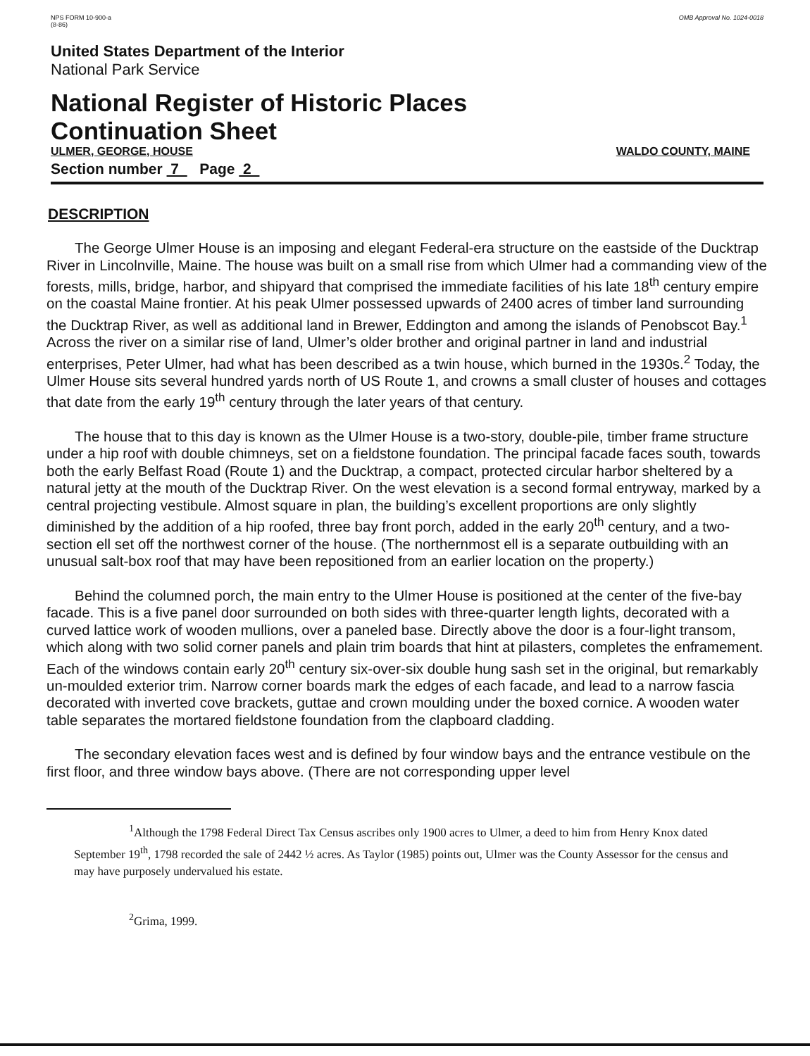NPS FORM 10-900-a
(8-86)
OMB Approval No. 1024-0018
United States Department of the Interior
National Park Service
National Register of Historic Places
Continuation Sheet
ULMER, GEORGE, HOUSE WALDO COUNTY, MAINE
Section number 7 Page 2
DESCRIPTION
The George Ulmer House is an imposing and elegant Federal-era structure on the eastside of the Ducktrap River in Lincolnville, Maine. The house was built on a small rise from which Ulmer had a commanding view of the forests, mills, bridge, harbor, and shipyard that comprised the immediate facilities of his late 18<sup>th</sup> century empire on the coastal Maine frontier. At his peak Ulmer possessed upwards of 2400 acres of timber land surrounding the Ducktrap River, as well as additional land in Brewer, Eddington and among the islands of Penobscot Bay.<sup>1</sup> Across the river on a similar rise of land, Ulmer’s older brother and original partner in land and industrial enterprises, Peter Ulmer, had what has been described as a twin house, which burned in the 1930s.<sup>2</sup> Today, the Ulmer House sits several hundred yards north of US Route 1, and crowns a small cluster of houses and cottages that date from the early 19<sup>th</sup> century through the later years of that century.
The house that to this day is known as the Ulmer House is a two-story, double-pile, timber frame structure under a hip roof with double chimneys, set on a fieldstone foundation. The principal facade faces south, towards both the early Belfast Road (Route 1) and the Ducktrap, a compact, protected circular harbor sheltered by a natural jetty at the mouth of the Ducktrap River. On the west elevation is a second formal entryway, marked by a central projecting vestibule. Almost square in plan, the building’s excellent proportions are only slightly diminished by the addition of a hip roofed, three bay front porch, added in the early 20<sup>th</sup> century, and a two-section ell set off the northwest corner of the house. (The northernmost ell is a separate outbuilding with an unusual salt-box roof that may have been repositioned from an earlier location on the property.)
Behind the columned porch, the main entry to the Ulmer House is positioned at the center of the five-bay facade. This is a five panel door surrounded on both sides with three-quarter length lights, decorated with a curved lattice work of wooden mullions, over a paneled base. Directly above the door is a four-light transom, which along with two solid corner panels and plain trim boards that hint at pilasters, completes the enframement. Each of the windows contain early 20<sup>th</sup> century six-over-six double hung sash set in the original, but remarkably un-moulded exterior trim. Narrow corner boards mark the edges of each facade, and lead to a narrow fascia decorated with inverted cove brackets, guttae and crown moulding under the boxed cornice. A wooden water table separates the mortared fieldstone foundation from the clapboard cladding.
The secondary elevation faces west and is defined by four window bays and the entrance vestibule on the first floor, and three window bays above. (There are not corresponding upper level
<sup>1</sup> Although the 1798 Federal Direct Tax Census ascribes only 1900 acres to Ulmer, a deed to him from Henry Knox dated September 19<sup>th</sup>, 1798 recorded the sale of 2442 ½ acres. As Taylor (1985) points out, Ulmer was the County Assessor for the census and may have purposely undervalued his estate.
<sup>2</sup> Grima, 1999.